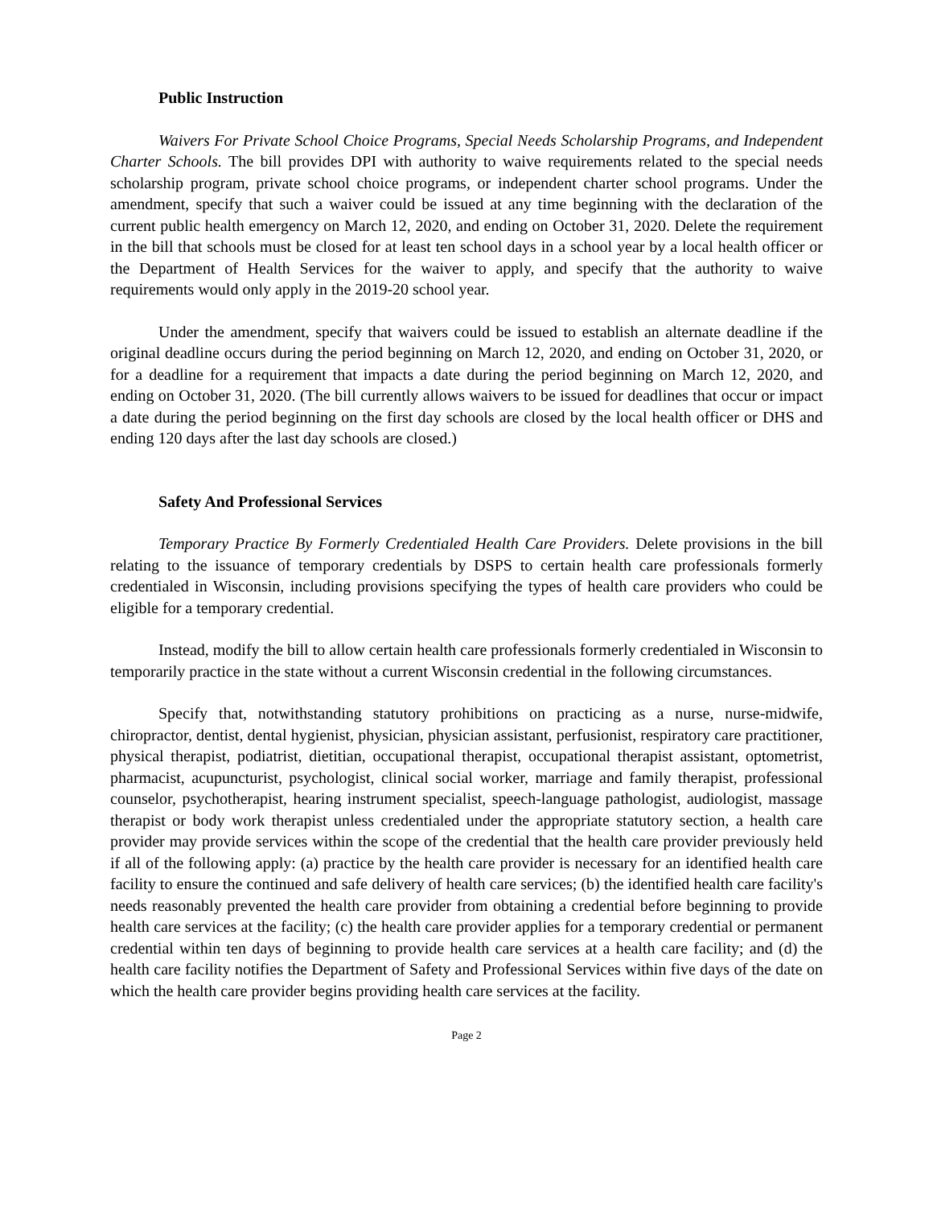Public Instruction
Waivers For Private School Choice Programs, Special Needs Scholarship Programs, and Independent Charter Schools. The bill provides DPI with authority to waive requirements related to the special needs scholarship program, private school choice programs, or independent charter school programs. Under the amendment, specify that such a waiver could be issued at any time beginning with the declaration of the current public health emergency on March 12, 2020, and ending on October 31, 2020. Delete the requirement in the bill that schools must be closed for at least ten school days in a school year by a local health officer or the Department of Health Services for the waiver to apply, and specify that the authority to waive requirements would only apply in the 2019-20 school year.
Under the amendment, specify that waivers could be issued to establish an alternate deadline if the original deadline occurs during the period beginning on March 12, 2020, and ending on October 31, 2020, or for a deadline for a requirement that impacts a date during the period beginning on March 12, 2020, and ending on October 31, 2020. (The bill currently allows waivers to be issued for deadlines that occur or impact a date during the period beginning on the first day schools are closed by the local health officer or DHS and ending 120 days after the last day schools are closed.)
Safety And Professional Services
Temporary Practice By Formerly Credentialed Health Care Providers. Delete provisions in the bill relating to the issuance of temporary credentials by DSPS to certain health care professionals formerly credentialed in Wisconsin, including provisions specifying the types of health care providers who could be eligible for a temporary credential.
Instead, modify the bill to allow certain health care professionals formerly credentialed in Wisconsin to temporarily practice in the state without a current Wisconsin credential in the following circumstances.
Specify that, notwithstanding statutory prohibitions on practicing as a nurse, nurse-midwife, chiropractor, dentist, dental hygienist, physician, physician assistant, perfusionist, respiratory care practitioner, physical therapist, podiatrist, dietitian, occupational therapist, occupational therapist assistant, optometrist, pharmacist, acupuncturist, psychologist, clinical social worker, marriage and family therapist, professional counselor, psychotherapist, hearing instrument specialist, speech-language pathologist, audiologist, massage therapist or body work therapist unless credentialed under the appropriate statutory section, a health care provider may provide services within the scope of the credential that the health care provider previously held if all of the following apply: (a) practice by the health care provider is necessary for an identified health care facility to ensure the continued and safe delivery of health care services; (b) the identified health care facility's needs reasonably prevented the health care provider from obtaining a credential before beginning to provide health care services at the facility; (c) the health care provider applies for a temporary credential or permanent credential within ten days of beginning to provide health care services at a health care facility; and (d) the health care facility notifies the Department of Safety and Professional Services within five days of the date on which the health care provider begins providing health care services at the facility.
Page 2